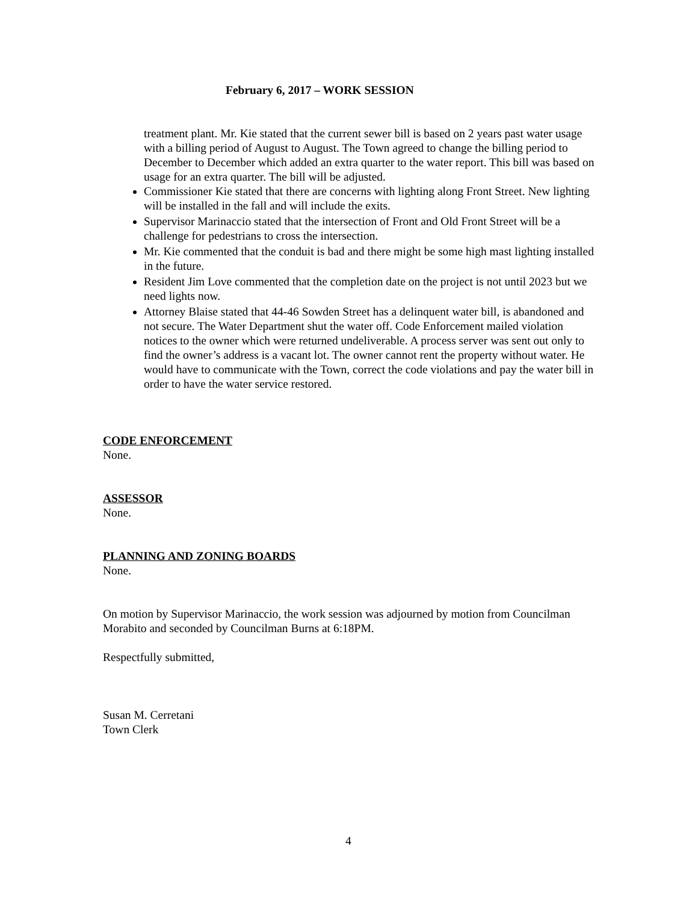February 6, 2017 – WORK SESSION
treatment plant. Mr. Kie stated that the current sewer bill is based on 2 years past water usage with a billing period of August to August. The Town agreed to change the billing period to December to December which added an extra quarter to the water report. This bill was based on usage for an extra quarter. The bill will be adjusted.
Commissioner Kie stated that there are concerns with lighting along Front Street. New lighting will be installed in the fall and will include the exits.
Supervisor Marinaccio stated that the intersection of Front and Old Front Street will be a challenge for pedestrians to cross the intersection.
Mr. Kie commented that the conduit is bad and there might be some high mast lighting installed in the future.
Resident Jim Love commented that the completion date on the project is not until 2023 but we need lights now.
Attorney Blaise stated that 44-46 Sowden Street has a delinquent water bill, is abandoned and not secure. The Water Department shut the water off. Code Enforcement mailed violation notices to the owner which were returned undeliverable. A process server was sent out only to find the owner’s address is a vacant lot. The owner cannot rent the property without water. He would have to communicate with the Town, correct the code violations and pay the water bill in order to have the water service restored.
CODE ENFORCEMENT
None.
ASSESSOR
None.
PLANNING AND ZONING BOARDS
None.
On motion by Supervisor Marinaccio, the work session was adjourned by motion from Councilman Morabito and seconded by Councilman Burns at 6:18PM.
Respectfully submitted,
Susan M. Cerretani
Town Clerk
4